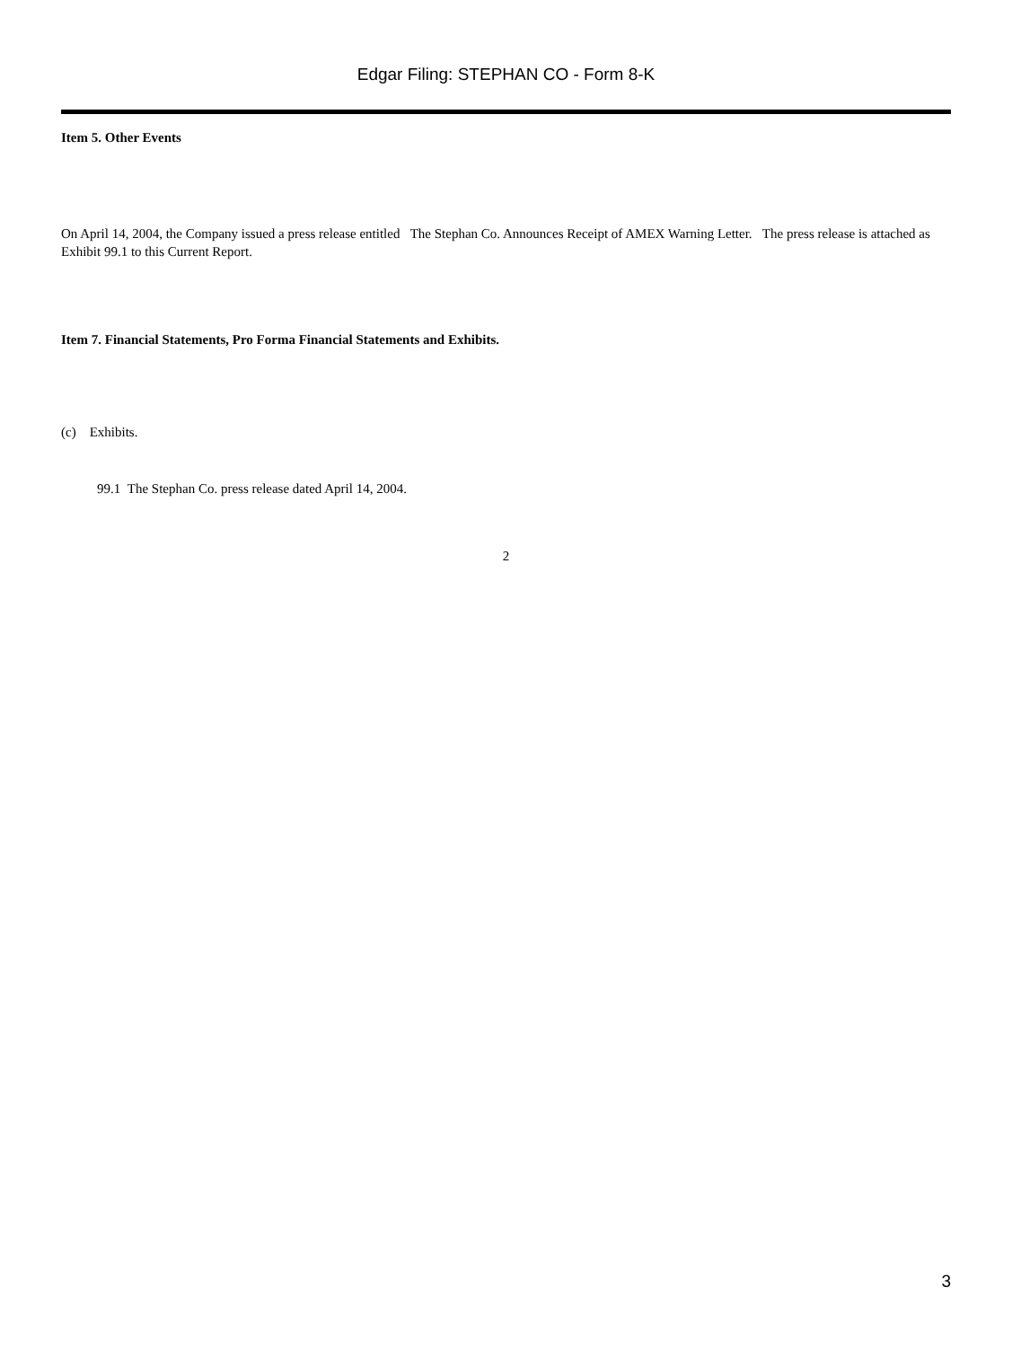Edgar Filing: STEPHAN CO - Form 8-K
Item 5. Other Events
On April 14, 2004, the Company issued a press release entitled The Stephan Co. Announces Receipt of AMEX Warning Letter. The press release is attached as Exhibit 99.1 to this Current Report.
Item 7. Financial Statements, Pro Forma Financial Statements and Exhibits.
(c) Exhibits.
99.1 The Stephan Co. press release dated April 14, 2004.
2
3